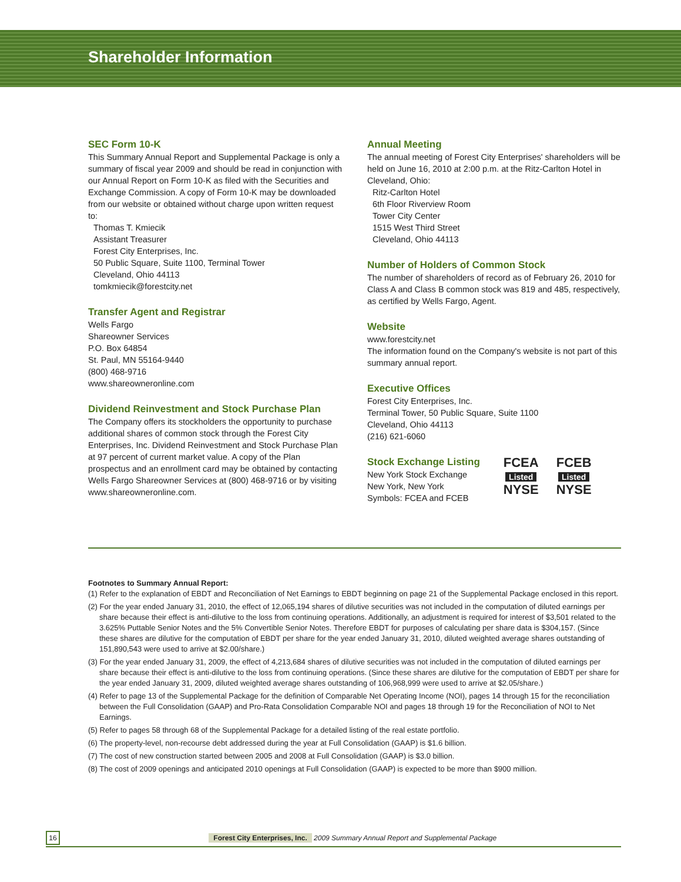Shareholder Information
SEC Form 10-K
This Summary Annual Report and Supplemental Package is only a summary of fiscal year 2009 and should be read in conjunction with our Annual Report on Form 10-K as filed with the Securities and Exchange Commission. A copy of Form 10-K may be downloaded from our website or obtained without charge upon written request to:
Thomas T. Kmiecik
Assistant Treasurer
Forest City Enterprises, Inc.
50 Public Square, Suite 1100, Terminal Tower
Cleveland, Ohio 44113
tomkmiecik@forestcity.net
Transfer Agent and Registrar
Wells Fargo
Shareowner Services
P.O. Box 64854
St. Paul, MN 55164-9440
(800) 468-9716
www.shareowneronline.com
Dividend Reinvestment and Stock Purchase Plan
The Company offers its stockholders the opportunity to purchase additional shares of common stock through the Forest City Enterprises, Inc. Dividend Reinvestment and Stock Purchase Plan at 97 percent of current market value. A copy of the Plan prospectus and an enrollment card may be obtained by contacting Wells Fargo Shareowner Services at (800) 468-9716 or by visiting www.shareowneronline.com.
Annual Meeting
The annual meeting of Forest City Enterprises' shareholders will be held on June 16, 2010 at 2:00 p.m. at the Ritz-Carlton Hotel in Cleveland, Ohio:
Ritz-Carlton Hotel
6th Floor Riverview Room
Tower City Center
1515 West Third Street
Cleveland, Ohio 44113
Number of Holders of Common Stock
The number of shareholders of record as of February 26, 2010 for Class A and Class B common stock was 819 and 485, respectively, as certified by Wells Fargo, Agent.
Website
www.forestcity.net
The information found on the Company's website is not part of this summary annual report.
Executive Offices
Forest City Enterprises, Inc.
Terminal Tower, 50 Public Square, Suite 1100
Cleveland, Ohio 44113
(216) 621-6060
Stock Exchange Listing
New York Stock Exchange
New York, New York
Symbols: FCEA and FCEB
FCEA
Listed
NYSE
FCEB
Listed
NYSE
Footnotes to Summary Annual Report:
(1) Refer to the explanation of EBDT and Reconciliation of Net Earnings to EBDT beginning on page 21 of the Supplemental Package enclosed in this report.
(2) For the year ended January 31, 2010, the effect of 12,065,194 shares of dilutive securities was not included in the computation of diluted earnings per share because their effect is anti-dilutive to the loss from continuing operations. Additionally, an adjustment is required for interest of $3,501 related to the 3.625% Puttable Senior Notes and the 5% Convertible Senior Notes. Therefore EBDT for purposes of calculating per share data is $304,157. (Since these shares are dilutive for the computation of EBDT per share for the year ended January 31, 2010, diluted weighted average shares outstanding of 151,890,543 were used to arrive at $2.00/share.)
(3) For the year ended January 31, 2009, the effect of 4,213,684 shares of dilutive securities was not included in the computation of diluted earnings per share because their effect is anti-dilutive to the loss from continuing operations. (Since these shares are dilutive for the computation of EBDT per share for the year ended January 31, 2009, diluted weighted average shares outstanding of 106,968,999 were used to arrive at $2.05/share.)
(4) Refer to page 13 of the Supplemental Package for the definition of Comparable Net Operating Income (NOI), pages 14 through 15 for the reconciliation between the Full Consolidation (GAAP) and Pro-Rata Consolidation Comparable NOI and pages 18 through 19 for the Reconciliation of NOI to Net Earnings.
(5) Refer to pages 58 through 68 of the Supplemental Package for a detailed listing of the real estate portfolio.
(6) The property-level, non-recourse debt addressed during the year at Full Consolidation (GAAP) is $1.6 billion.
(7) The cost of new construction started between 2005 and 2008 at Full Consolidation (GAAP) is $3.0 billion.
(8) The cost of 2009 openings and anticipated 2010 openings at Full Consolidation (GAAP) is expected to be more than $900 million.
16 Forest City Enterprises, Inc. 2009 Summary Annual Report and Supplemental Package